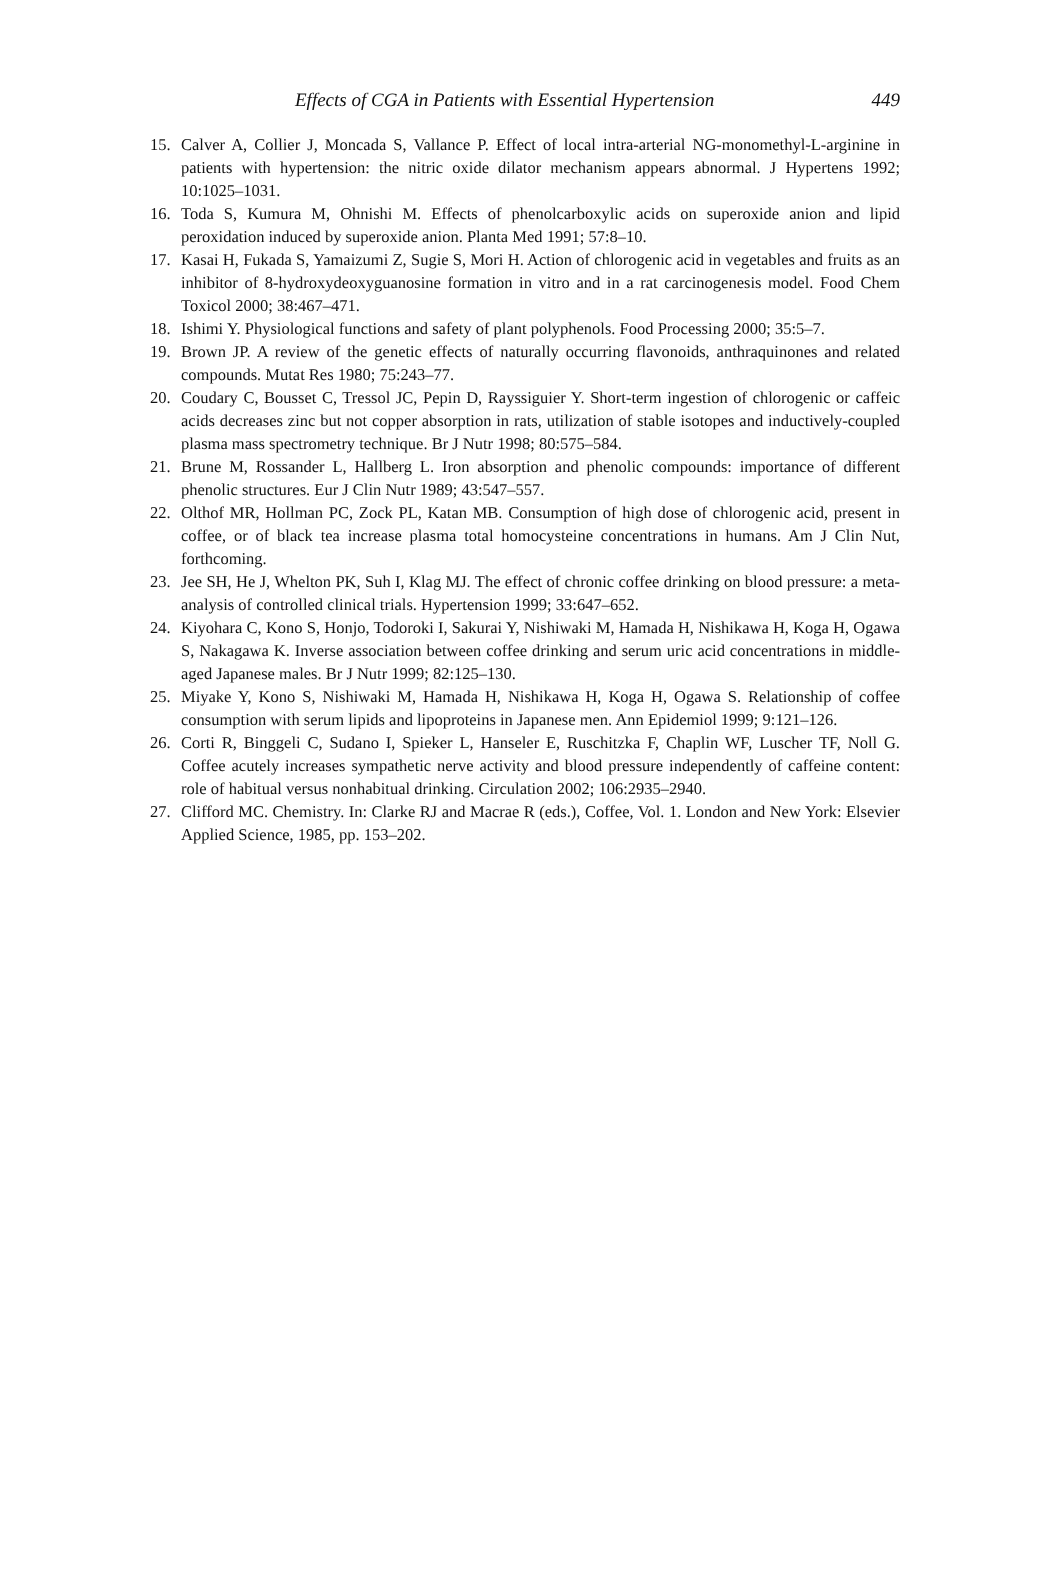Effects of CGA in Patients with Essential Hypertension 449
15. Calver A, Collier J, Moncada S, Vallance P. Effect of local intra-arterial NG-monomethyl-L-arginine in patients with hypertension: the nitric oxide dilator mechanism appears abnormal. J Hypertens 1992; 10:1025–1031.
16. Toda S, Kumura M, Ohnishi M. Effects of phenolcarboxylic acids on superoxide anion and lipid peroxidation induced by superoxide anion. Planta Med 1991; 57:8–10.
17. Kasai H, Fukada S, Yamaizumi Z, Sugie S, Mori H. Action of chlorogenic acid in vegetables and fruits as an inhibitor of 8-hydroxydeoxyguanosine formation in vitro and in a rat carcinogenesis model. Food Chem Toxicol 2000; 38:467–471.
18. Ishimi Y. Physiological functions and safety of plant polyphenols. Food Processing 2000; 35:5–7.
19. Brown JP. A review of the genetic effects of naturally occurring flavonoids, anthraquinones and related compounds. Mutat Res 1980; 75:243–77.
20. Coudary C, Bousset C, Tressol JC, Pepin D, Rayssiguier Y. Short-term ingestion of chlorogenic or caffeic acids decreases zinc but not copper absorption in rats, utilization of stable isotopes and inductively-coupled plasma mass spectrometry technique. Br J Nutr 1998; 80:575–584.
21. Brune M, Rossander L, Hallberg L. Iron absorption and phenolic compounds: importance of different phenolic structures. Eur J Clin Nutr 1989; 43:547–557.
22. Olthof MR, Hollman PC, Zock PL, Katan MB. Consumption of high dose of chlorogenic acid, present in coffee, or of black tea increase plasma total homocysteine concentrations in humans. Am J Clin Nut, forthcoming.
23. Jee SH, He J, Whelton PK, Suh I, Klag MJ. The effect of chronic coffee drinking on blood pressure: a meta-analysis of controlled clinical trials. Hypertension 1999; 33:647–652.
24. Kiyohara C, Kono S, Honjo, Todoroki I, Sakurai Y, Nishiwaki M, Hamada H, Nishikawa H, Koga H, Ogawa S, Nakagawa K. Inverse association between coffee drinking and serum uric acid concentrations in middle-aged Japanese males. Br J Nutr 1999; 82:125–130.
25. Miyake Y, Kono S, Nishiwaki M, Hamada H, Nishikawa H, Koga H, Ogawa S. Relationship of coffee consumption with serum lipids and lipoproteins in Japanese men. Ann Epidemiol 1999; 9:121–126.
26. Corti R, Binggeli C, Sudano I, Spieker L, Hanseler E, Ruschitzka F, Chaplin WF, Luscher TF, Noll G. Coffee acutely increases sympathetic nerve activity and blood pressure independently of caffeine content: role of habitual versus nonhabitual drinking. Circulation 2002; 106:2935–2940.
27. Clifford MC. Chemistry. In: Clarke RJ and Macrae R (eds.), Coffee, Vol. 1. London and New York: Elsevier Applied Science, 1985, pp. 153–202.